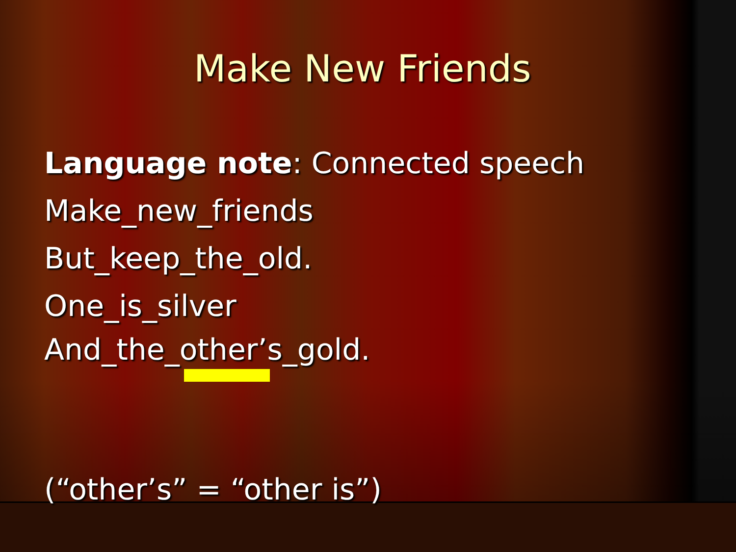Make New Friends
Language note: Connected speech
Make_new_friends
But_keep_the_old.
One_is_silver
And_the_other’s_gold.
(“other’s” = “other is”)